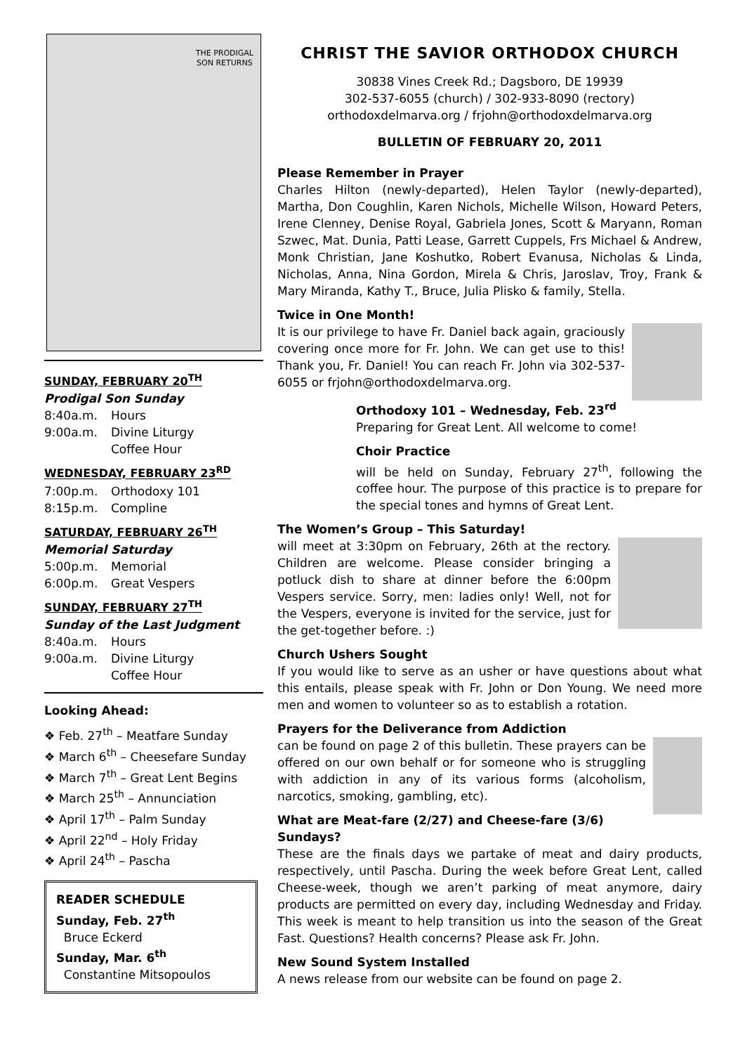THE PRODIGAL
SON RETURNS
SUNDAY, FEBRUARY 20<sup>TH</sup>
Prodigal Son Sunday
8:40a.m. Hours
9:00a.m. Divine Liturgy
Coffee Hour
WEDNESDAY, FEBRUARY 23<sup>RD</sup>
7:00p.m. Orthodoxy 101
8:15p.m. Compline
SATURDAY, FEBRUARY 26<sup>TH</sup>
Memorial Saturday
5:00p.m. Memorial
6:00p.m. Great Vespers
SUNDAY, FEBRUARY 27<sup>TH</sup>
Sunday of the Last Judgment
8:40a.m. Hours
9:00a.m. Divine Liturgy
Coffee Hour
Looking Ahead:
❖ Feb. 27<sup>th</sup> – Meatfare Sunday
❖ March 6<sup>th</sup> – Cheesefare Sunday
❖ March 7<sup>th</sup> – Great Lent Begins
❖ March 25<sup>th</sup> – Annunciation
❖ April 17<sup>th</sup> – Palm Sunday
❖ April 22<sup>nd</sup> – Holy Friday
❖ April 24<sup>th</sup> – Pascha
READER SCHEDULE
Sunday, Feb. 27<sup>th</sup>
Bruce Eckerd
Sunday, Mar. 6<sup>th</sup>
Constantine Mitsopoulos
CHRIST THE SAVIOR ORTHODOX CHURCH
30838 Vines Creek Rd.; Dagsboro, DE 19939
302-537-6055 (church) / 302-933-8090 (rectory)
orthodoxdelmarva.org / frjohn@orthodoxdelmarva.org
BULLETIN OF FEBRUARY 20, 2011
Please Remember in Prayer
Charles Hilton (newly-departed), Helen Taylor (newly-departed), Martha, Don Coughlin, Karen Nichols, Michelle Wilson, Howard Peters, Irene Clenney, Denise Royal, Gabriela Jones, Scott & Maryann, Roman Szwec, Mat. Dunia, Patti Lease, Garrett Cuppels, Frs Michael & Andrew, Monk Christian, Jane Koshutko, Robert Evanusa, Nicholas & Linda, Nicholas, Anna, Nina Gordon, Mirela & Chris, Jaroslav, Troy, Frank & Mary Miranda, Kathy T., Bruce, Julia Plisko & family, Stella.
Twice in One Month!
It is our privilege to have Fr. Daniel back again, graciously covering once more for Fr. John. We can get use to this! Thank you, Fr. Daniel! You can reach Fr. John via 302-537-6055 or frjohn@orthodoxdelmarva.org.
Orthodoxy 101 – Wednesday, Feb. 23<sup>rd</sup>
Preparing for Great Lent. All welcome to come!
Choir Practice
will be held on Sunday, February 27<sup>th</sup>, following the coffee hour. The purpose of this practice is to prepare for the special tones and hymns of Great Lent.
The Women’s Group – This Saturday!
will meet at 3:30pm on February, 26th at the rectory. Children are welcome. Please consider bringing a potluck dish to share at dinner before the 6:00pm Vespers service. Sorry, men: ladies only! Well, not for the Vespers, everyone is invited for the service, just for the get-together before. :)
Church Ushers Sought
If you would like to serve as an usher or have questions about what this entails, please speak with Fr. John or Don Young. We need more men and women to volunteer so as to establish a rotation.
Prayers for the Deliverance from Addiction
can be found on page 2 of this bulletin. These prayers can be offered on our own behalf or for someone who is struggling with addiction in any of its various forms (alcoholism, narcotics, smoking, gambling, etc).
What are Meat-fare (2/27) and Cheese-fare (3/6) Sundays?
These are the finals days we partake of meat and dairy products, respectively, until Pascha. During the week before Great Lent, called Cheese-week, though we aren’t parking of meat anymore, dairy products are permitted on every day, including Wednesday and Friday. This week is meant to help transition us into the season of the Great Fast. Questions? Health concerns? Please ask Fr. John.
New Sound System Installed
A news release from our website can be found on page 2.